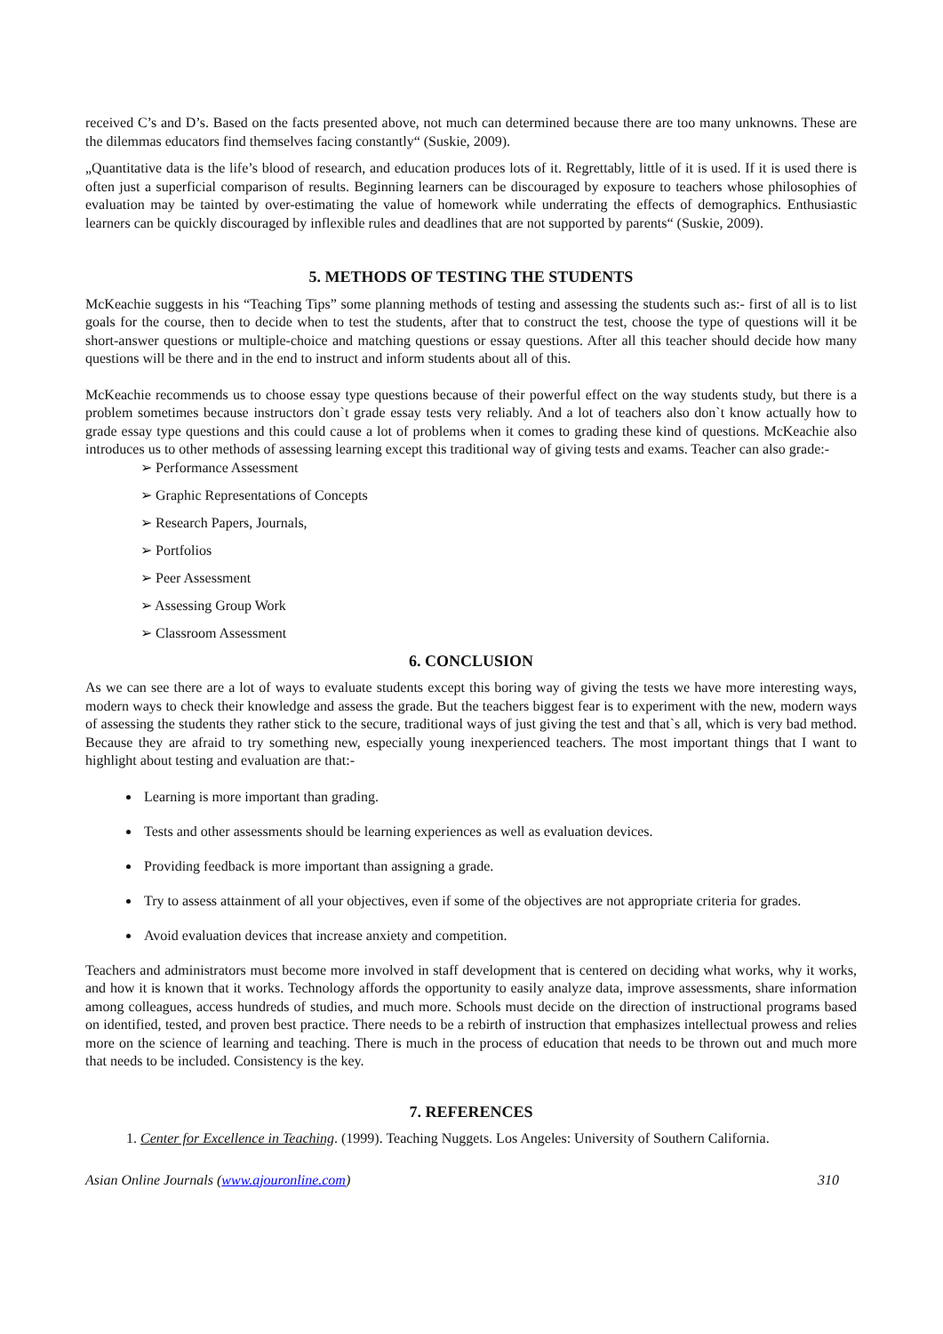received C’s and D’s. Based on the facts presented above, not much can determined because there are too many unknowns. These are the dilemmas educators find themselves facing constantly“ (Suskie, 2009).
„Quantitative data is the life’s blood of research, and education produces lots of it. Regrettably, little of it is used. If it is used there is often just a superficial comparison of results. Beginning learners can be discouraged by exposure to teachers whose philosophies of evaluation may be tainted by over-estimating the value of homework while underrating the effects of demographics. Enthusiastic learners can be quickly discouraged by inflexible rules and deadlines that are not supported by parents“ (Suskie, 2009).
5. METHODS OF TESTING THE STUDENTS
McKeachie suggests in his “Teaching Tips” some planning methods of testing and assessing the students such as:- first of all is to list goals for the course, then to decide when to test the students, after that to construct the test, choose the type of questions will it be short-answer questions or multiple-choice and matching questions or essay questions. After all this teacher should decide how many questions will be there and in the end to instruct and inform students about all of this.
McKeachie recommends us to choose essay type questions because of their powerful effect on the way students study, but there is a problem sometimes because instructors don`t grade essay tests very reliably. And a lot of teachers also don`t know actually how to grade essay type questions and this could cause a lot of problems when it comes to grading these kind of questions. McKeachie also introduces us to other methods of assessing learning except this traditional way of giving tests and exams. Teacher can also grade:-
➢ Performance Assessment
➢ Graphic Representations of Concepts
➢ Research Papers, Journals,
➢ Portfolios
➢ Peer Assessment
➢ Assessing Group Work
➢ Classroom Assessment
6. CONCLUSION
As we can see there are a lot of ways to evaluate students except this boring way of giving the tests we have more interesting ways, modern ways to check their knowledge and assess the grade. But the teachers biggest fear is to experiment with the new, modern ways of assessing the students they rather stick to the secure, traditional ways of just giving the test and that`s all, which is very bad method. Because they are afraid to try something new, especially young inexperienced teachers. The most important things that I want to highlight about testing and evaluation are that:-
Learning is more important than grading.
Tests and other assessments should be learning experiences as well as evaluation devices.
Providing feedback is more important than assigning a grade.
Try to assess attainment of all your objectives, even if some of the objectives are not appropriate criteria for grades.
Avoid evaluation devices that increase anxiety and competition.
Teachers and administrators must become more involved in staff development that is centered on deciding what works, why it works, and how it is known that it works. Technology affords the opportunity to easily analyze data, improve assessments, share information among colleagues, access hundreds of studies, and much more. Schools must decide on the direction of instructional programs based on identified, tested, and proven best practice. There needs to be a rebirth of instruction that emphasizes intellectual prowess and relies more on the science of learning and teaching. There is much in the process of education that needs to be thrown out and much more that needs to be included. Consistency is the key.
7. REFERENCES
1. Center for Excellence in Teaching. (1999). Teaching Nuggets. Los Angeles: University of Southern California.
Asian Online Journals (www.ajouronline.com) 310